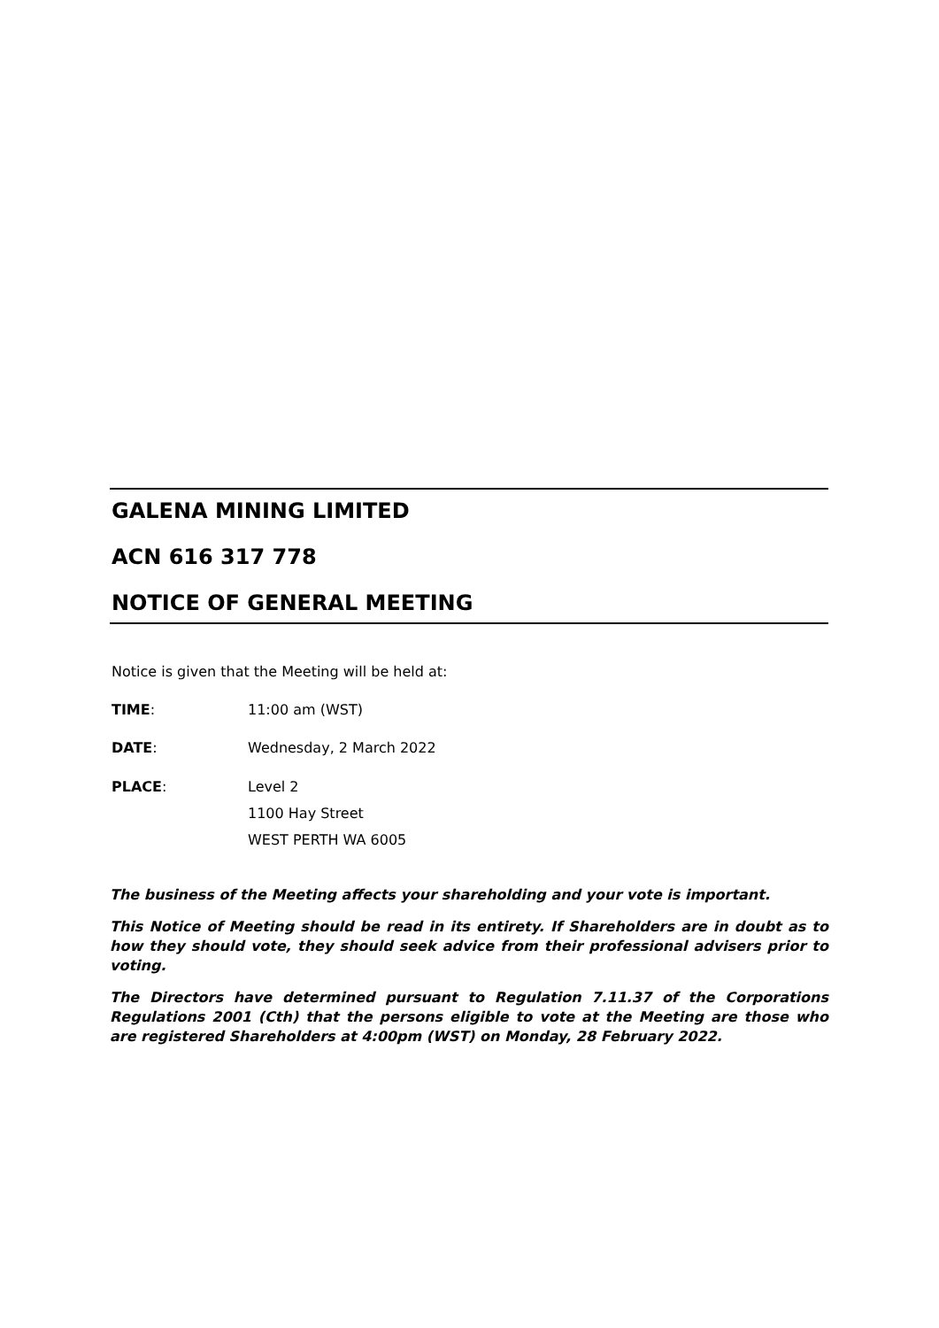GALENA MINING LIMITED
ACN 616 317 778
NOTICE OF GENERAL MEETING
Notice is given that the Meeting will be held at:
TIME: 11:00 am (WST)
DATE: Wednesday, 2 March 2022
PLACE: Level 2
1100 Hay Street
WEST PERTH WA 6005
The business of the Meeting affects your shareholding and your vote is important.
This Notice of Meeting should be read in its entirety. If Shareholders are in doubt as to how they should vote, they should seek advice from their professional advisers prior to voting.
The Directors have determined pursuant to Regulation 7.11.37 of the Corporations Regulations 2001 (Cth) that the persons eligible to vote at the Meeting are those who are registered Shareholders at 4:00pm (WST) on Monday, 28 February 2022.